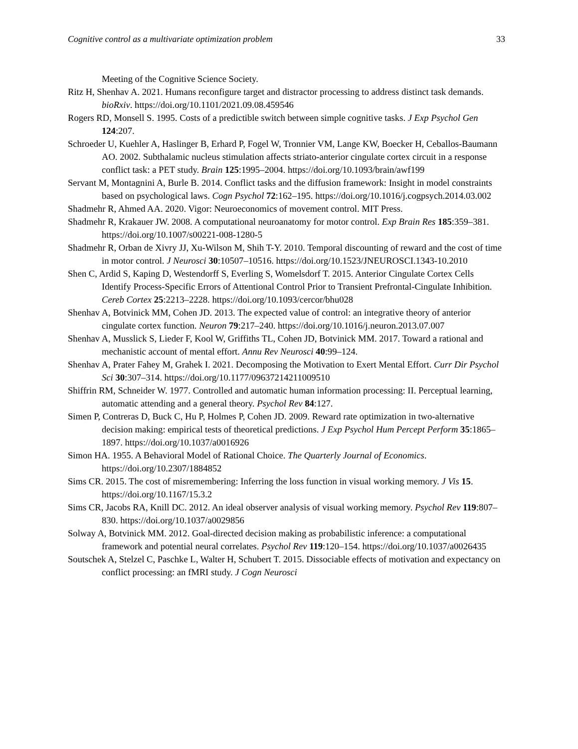Cognitive control as a multivariate optimization problem 33
Meeting of the Cognitive Science Society.
Ritz H, Shenhav A. 2021. Humans reconfigure target and distractor processing to address distinct task demands. bioRxiv. https://doi.org/10.1101/2021.09.08.459546
Rogers RD, Monsell S. 1995. Costs of a predictible switch between simple cognitive tasks. J Exp Psychol Gen 124:207.
Schroeder U, Kuehler A, Haslinger B, Erhard P, Fogel W, Tronnier VM, Lange KW, Boecker H, Ceballos-Baumann AO. 2002. Subthalamic nucleus stimulation affects striato-anterior cingulate cortex circuit in a response conflict task: a PET study. Brain 125:1995–2004. https://doi.org/10.1093/brain/awf199
Servant M, Montagnini A, Burle B. 2014. Conflict tasks and the diffusion framework: Insight in model constraints based on psychological laws. Cogn Psychol 72:162–195. https://doi.org/10.1016/j.cogpsych.2014.03.002
Shadmehr R, Ahmed AA. 2020. Vigor: Neuroeconomics of movement control. MIT Press.
Shadmehr R, Krakauer JW. 2008. A computational neuroanatomy for motor control. Exp Brain Res 185:359–381. https://doi.org/10.1007/s00221-008-1280-5
Shadmehr R, Orban de Xivry JJ, Xu-Wilson M, Shih T-Y. 2010. Temporal discounting of reward and the cost of time in motor control. J Neurosci 30:10507–10516. https://doi.org/10.1523/JNEUROSCI.1343-10.2010
Shen C, Ardid S, Kaping D, Westendorff S, Everling S, Womelsdorf T. 2015. Anterior Cingulate Cortex Cells Identify Process-Specific Errors of Attentional Control Prior to Transient Prefrontal-Cingulate Inhibition. Cereb Cortex 25:2213–2228. https://doi.org/10.1093/cercor/bhu028
Shenhav A, Botvinick MM, Cohen JD. 2013. The expected value of control: an integrative theory of anterior cingulate cortex function. Neuron 79:217–240. https://doi.org/10.1016/j.neuron.2013.07.007
Shenhav A, Musslick S, Lieder F, Kool W, Griffiths TL, Cohen JD, Botvinick MM. 2017. Toward a rational and mechanistic account of mental effort. Annu Rev Neurosci 40:99–124.
Shenhav A, Prater Fahey M, Grahek I. 2021. Decomposing the Motivation to Exert Mental Effort. Curr Dir Psychol Sci 30:307–314. https://doi.org/10.1177/09637214211009510
Shiffrin RM, Schneider W. 1977. Controlled and automatic human information processing: II. Perceptual learning, automatic attending and a general theory. Psychol Rev 84:127.
Simen P, Contreras D, Buck C, Hu P, Holmes P, Cohen JD. 2009. Reward rate optimization in two-alternative decision making: empirical tests of theoretical predictions. J Exp Psychol Hum Percept Perform 35:1865–1897. https://doi.org/10.1037/a0016926
Simon HA. 1955. A Behavioral Model of Rational Choice. The Quarterly Journal of Economics. https://doi.org/10.2307/1884852
Sims CR. 2015. The cost of misremembering: Inferring the loss function in visual working memory. J Vis 15. https://doi.org/10.1167/15.3.2
Sims CR, Jacobs RA, Knill DC. 2012. An ideal observer analysis of visual working memory. Psychol Rev 119:807–830. https://doi.org/10.1037/a0029856
Solway A, Botvinick MM. 2012. Goal-directed decision making as probabilistic inference: a computational framework and potential neural correlates. Psychol Rev 119:120–154. https://doi.org/10.1037/a0026435
Soutschek A, Stelzel C, Paschke L, Walter H, Schubert T. 2015. Dissociable effects of motivation and expectancy on conflict processing: an fMRI study. J Cogn Neurosci